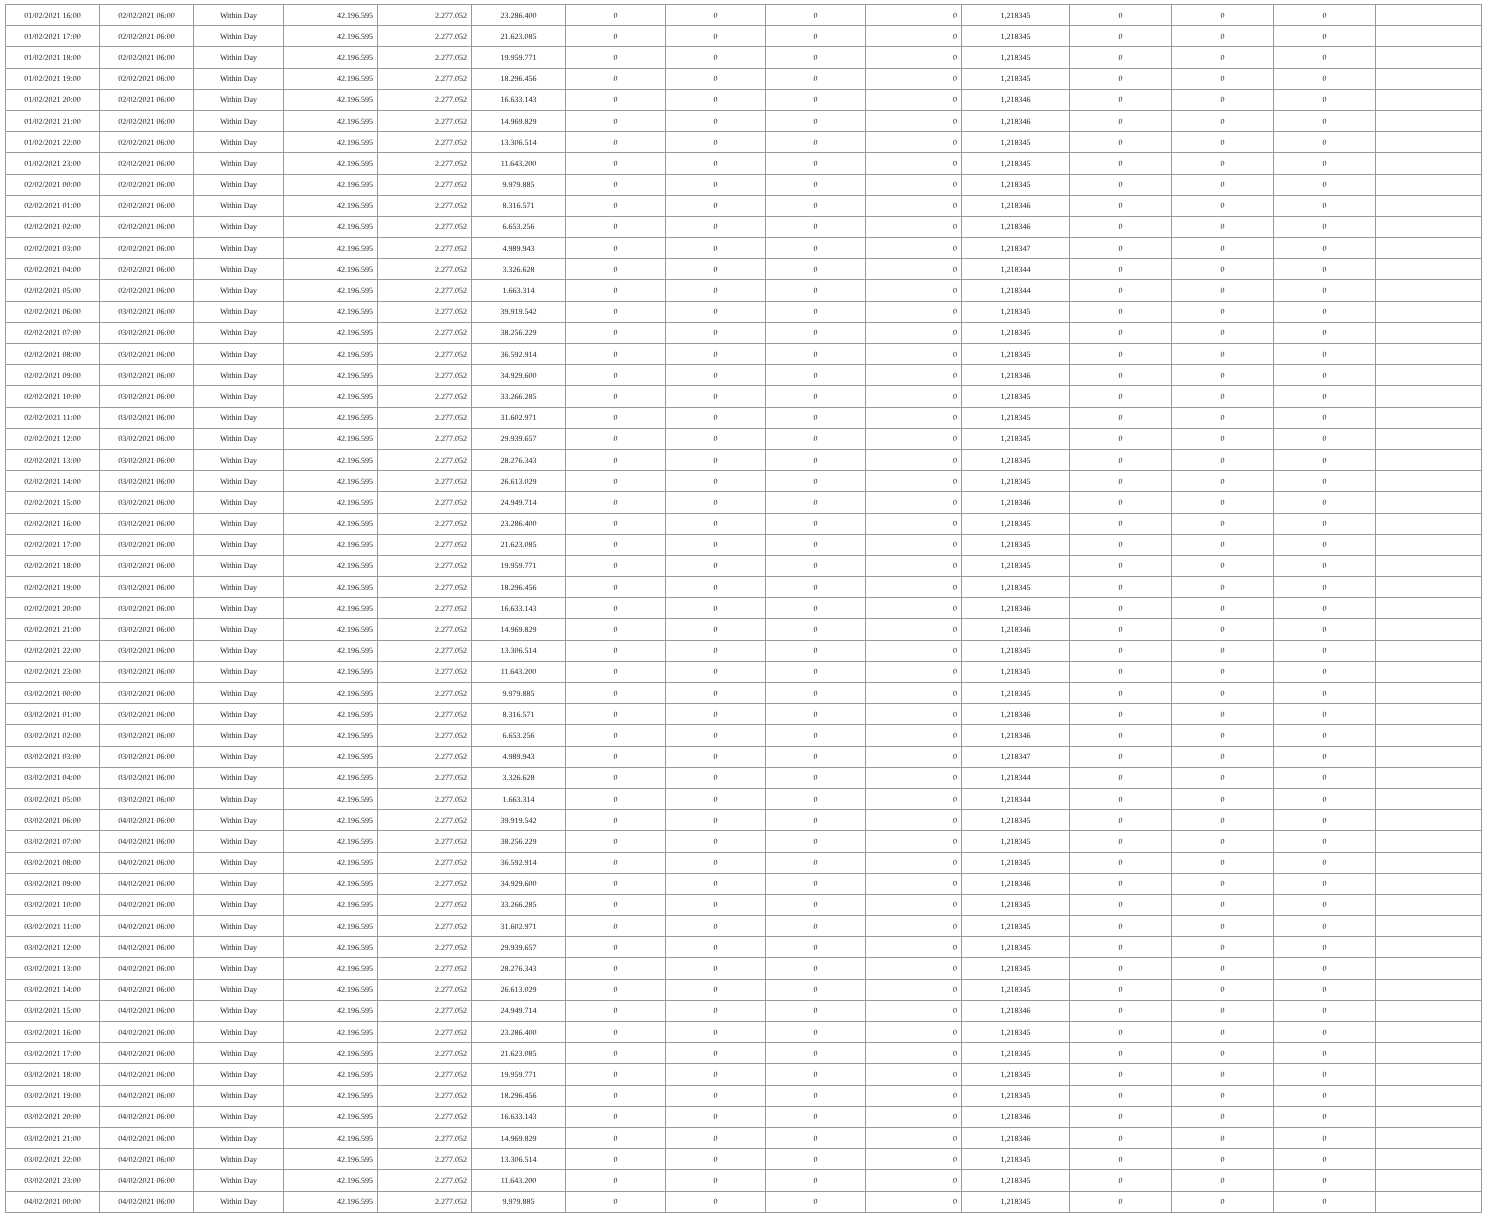| 01/02/2021 16:00 | 02/02/2021 06:00 | Within Day | 42.196.595 | 2.277.052 | 23.286.400 | 0 | 0 | 0 | 0 | 1,218345 | 0 | 0 | 0 | |
| 01/02/2021 17:00 | 02/02/2021 06:00 | Within Day | 42.196.595 | 2.277.052 | 21.623.085 | 0 | 0 | 0 | 0 | 1,218345 | 0 | 0 | 0 | |
| 01/02/2021 18:00 | 02/02/2021 06:00 | Within Day | 42.196.595 | 2.277.052 | 19.959.771 | 0 | 0 | 0 | 0 | 1,218345 | 0 | 0 | 0 | |
| 01/02/2021 19:00 | 02/02/2021 06:00 | Within Day | 42.196.595 | 2.277.052 | 18.296.456 | 0 | 0 | 0 | 0 | 1,218345 | 0 | 0 | 0 | |
| 01/02/2021 20:00 | 02/02/2021 06:00 | Within Day | 42.196.595 | 2.277.052 | 16.633.143 | 0 | 0 | 0 | 0 | 1,218346 | 0 | 0 | 0 | |
| 01/02/2021 21:00 | 02/02/2021 06:00 | Within Day | 42.196.595 | 2.277.052 | 14.969.829 | 0 | 0 | 0 | 0 | 1,218346 | 0 | 0 | 0 | |
| 01/02/2021 22:00 | 02/02/2021 06:00 | Within Day | 42.196.595 | 2.277.052 | 13.306.514 | 0 | 0 | 0 | 0 | 1,218345 | 0 | 0 | 0 | |
| 01/02/2021 23:00 | 02/02/2021 06:00 | Within Day | 42.196.595 | 2.277.052 | 11.643.200 | 0 | 0 | 0 | 0 | 1,218345 | 0 | 0 | 0 | |
| 02/02/2021 00:00 | 02/02/2021 06:00 | Within Day | 42.196.595 | 2.277.052 | 9.979.885 | 0 | 0 | 0 | 0 | 1,218345 | 0 | 0 | 0 | |
| 02/02/2021 01:00 | 02/02/2021 06:00 | Within Day | 42.196.595 | 2.277.052 | 8.316.571 | 0 | 0 | 0 | 0 | 1,218346 | 0 | 0 | 0 | |
| 02/02/2021 02:00 | 02/02/2021 06:00 | Within Day | 42.196.595 | 2.277.052 | 6.653.256 | 0 | 0 | 0 | 0 | 1,218346 | 0 | 0 | 0 | |
| 02/02/2021 03:00 | 02/02/2021 06:00 | Within Day | 42.196.595 | 2.277.052 | 4.989.943 | 0 | 0 | 0 | 0 | 1,218347 | 0 | 0 | 0 | |
| 02/02/2021 04:00 | 02/02/2021 06:00 | Within Day | 42.196.595 | 2.277.052 | 3.326.628 | 0 | 0 | 0 | 0 | 1,218344 | 0 | 0 | 0 | |
| 02/02/2021 05:00 | 02/02/2021 06:00 | Within Day | 42.196.595 | 2.277.052 | 1.663.314 | 0 | 0 | 0 | 0 | 1,218344 | 0 | 0 | 0 | |
| 02/02/2021 06:00 | 03/02/2021 06:00 | Within Day | 42.196.595 | 2.277.052 | 39.919.542 | 0 | 0 | 0 | 0 | 1,218345 | 0 | 0 | 0 | |
| 02/02/2021 07:00 | 03/02/2021 06:00 | Within Day | 42.196.595 | 2.277.052 | 38.256.229 | 0 | 0 | 0 | 0 | 1,218345 | 0 | 0 | 0 | |
| 02/02/2021 08:00 | 03/02/2021 06:00 | Within Day | 42.196.595 | 2.277.052 | 36.592.914 | 0 | 0 | 0 | 0 | 1,218345 | 0 | 0 | 0 | |
| 02/02/2021 09:00 | 03/02/2021 06:00 | Within Day | 42.196.595 | 2.277.052 | 34.929.600 | 0 | 0 | 0 | 0 | 1,218346 | 0 | 0 | 0 | |
| 02/02/2021 10:00 | 03/02/2021 06:00 | Within Day | 42.196.595 | 2.277.052 | 33.266.285 | 0 | 0 | 0 | 0 | 1,218345 | 0 | 0 | 0 | |
| 02/02/2021 11:00 | 03/02/2021 06:00 | Within Day | 42.196.595 | 2.277.052 | 31.602.971 | 0 | 0 | 0 | 0 | 1,218345 | 0 | 0 | 0 | |
| 02/02/2021 12:00 | 03/02/2021 06:00 | Within Day | 42.196.595 | 2.277.052 | 29.939.657 | 0 | 0 | 0 | 0 | 1,218345 | 0 | 0 | 0 | |
| 02/02/2021 13:00 | 03/02/2021 06:00 | Within Day | 42.196.595 | 2.277.052 | 28.276.343 | 0 | 0 | 0 | 0 | 1,218345 | 0 | 0 | 0 | |
| 02/02/2021 14:00 | 03/02/2021 06:00 | Within Day | 42.196.595 | 2.277.052 | 26.613.029 | 0 | 0 | 0 | 0 | 1,218345 | 0 | 0 | 0 | |
| 02/02/2021 15:00 | 03/02/2021 06:00 | Within Day | 42.196.595 | 2.277.052 | 24.949.714 | 0 | 0 | 0 | 0 | 1,218346 | 0 | 0 | 0 | |
| 02/02/2021 16:00 | 03/02/2021 06:00 | Within Day | 42.196.595 | 2.277.052 | 23.286.400 | 0 | 0 | 0 | 0 | 1,218345 | 0 | 0 | 0 | |
| 02/02/2021 17:00 | 03/02/2021 06:00 | Within Day | 42.196.595 | 2.277.052 | 21.623.085 | 0 | 0 | 0 | 0 | 1,218345 | 0 | 0 | 0 | |
| 02/02/2021 18:00 | 03/02/2021 06:00 | Within Day | 42.196.595 | 2.277.052 | 19.959.771 | 0 | 0 | 0 | 0 | 1,218345 | 0 | 0 | 0 | |
| 02/02/2021 19:00 | 03/02/2021 06:00 | Within Day | 42.196.595 | 2.277.052 | 18.296.456 | 0 | 0 | 0 | 0 | 1,218345 | 0 | 0 | 0 | |
| 02/02/2021 20:00 | 03/02/2021 06:00 | Within Day | 42.196.595 | 2.277.052 | 16.633.143 | 0 | 0 | 0 | 0 | 1,218346 | 0 | 0 | 0 | |
| 02/02/2021 21:00 | 03/02/2021 06:00 | Within Day | 42.196.595 | 2.277.052 | 14.969.829 | 0 | 0 | 0 | 0 | 1,218346 | 0 | 0 | 0 | |
| 02/02/2021 22:00 | 03/02/2021 06:00 | Within Day | 42.196.595 | 2.277.052 | 13.306.514 | 0 | 0 | 0 | 0 | 1,218345 | 0 | 0 | 0 | |
| 02/02/2021 23:00 | 03/02/2021 06:00 | Within Day | 42.196.595 | 2.277.052 | 11.643.200 | 0 | 0 | 0 | 0 | 1,218345 | 0 | 0 | 0 | |
| 03/02/2021 00:00 | 03/02/2021 06:00 | Within Day | 42.196.595 | 2.277.052 | 9.979.885 | 0 | 0 | 0 | 0 | 1,218345 | 0 | 0 | 0 | |
| 03/02/2021 01:00 | 03/02/2021 06:00 | Within Day | 42.196.595 | 2.277.052 | 8.316.571 | 0 | 0 | 0 | 0 | 1,218346 | 0 | 0 | 0 | |
| 03/02/2021 02:00 | 03/02/2021 06:00 | Within Day | 42.196.595 | 2.277.052 | 6.653.256 | 0 | 0 | 0 | 0 | 1,218346 | 0 | 0 | 0 | |
| 03/02/2021 03:00 | 03/02/2021 06:00 | Within Day | 42.196.595 | 2.277.052 | 4.989.943 | 0 | 0 | 0 | 0 | 1,218347 | 0 | 0 | 0 | |
| 03/02/2021 04:00 | 03/02/2021 06:00 | Within Day | 42.196.595 | 2.277.052 | 3.326.628 | 0 | 0 | 0 | 0 | 1,218344 | 0 | 0 | 0 | |
| 03/02/2021 05:00 | 03/02/2021 06:00 | Within Day | 42.196.595 | 2.277.052 | 1.663.314 | 0 | 0 | 0 | 0 | 1,218344 | 0 | 0 | 0 | |
| 03/02/2021 06:00 | 04/02/2021 06:00 | Within Day | 42.196.595 | 2.277.052 | 39.919.542 | 0 | 0 | 0 | 0 | 1,218345 | 0 | 0 | 0 | |
| 03/02/2021 07:00 | 04/02/2021 06:00 | Within Day | 42.196.595 | 2.277.052 | 38.256.229 | 0 | 0 | 0 | 0 | 1,218345 | 0 | 0 | 0 | |
| 03/02/2021 08:00 | 04/02/2021 06:00 | Within Day | 42.196.595 | 2.277.052 | 36.592.914 | 0 | 0 | 0 | 0 | 1,218345 | 0 | 0 | 0 | |
| 03/02/2021 09:00 | 04/02/2021 06:00 | Within Day | 42.196.595 | 2.277.052 | 34.929.600 | 0 | 0 | 0 | 0 | 1,218346 | 0 | 0 | 0 | |
| 03/02/2021 10:00 | 04/02/2021 06:00 | Within Day | 42.196.595 | 2.277.052 | 33.266.285 | 0 | 0 | 0 | 0 | 1,218345 | 0 | 0 | 0 | |
| 03/02/2021 11:00 | 04/02/2021 06:00 | Within Day | 42.196.595 | 2.277.052 | 31.602.971 | 0 | 0 | 0 | 0 | 1,218345 | 0 | 0 | 0 | |
| 03/02/2021 12:00 | 04/02/2021 06:00 | Within Day | 42.196.595 | 2.277.052 | 29.939.657 | 0 | 0 | 0 | 0 | 1,218345 | 0 | 0 | 0 | |
| 03/02/2021 13:00 | 04/02/2021 06:00 | Within Day | 42.196.595 | 2.277.052 | 28.276.343 | 0 | 0 | 0 | 0 | 1,218345 | 0 | 0 | 0 | |
| 03/02/2021 14:00 | 04/02/2021 06:00 | Within Day | 42.196.595 | 2.277.052 | 26.613.029 | 0 | 0 | 0 | 0 | 1,218345 | 0 | 0 | 0 | |
| 03/02/2021 15:00 | 04/02/2021 06:00 | Within Day | 42.196.595 | 2.277.052 | 24.949.714 | 0 | 0 | 0 | 0 | 1,218346 | 0 | 0 | 0 | |
| 03/02/2021 16:00 | 04/02/2021 06:00 | Within Day | 42.196.595 | 2.277.052 | 23.286.400 | 0 | 0 | 0 | 0 | 1,218345 | 0 | 0 | 0 | |
| 03/02/2021 17:00 | 04/02/2021 06:00 | Within Day | 42.196.595 | 2.277.052 | 21.623.085 | 0 | 0 | 0 | 0 | 1,218345 | 0 | 0 | 0 | |
| 03/02/2021 18:00 | 04/02/2021 06:00 | Within Day | 42.196.595 | 2.277.052 | 19.959.771 | 0 | 0 | 0 | 0 | 1,218345 | 0 | 0 | 0 | |
| 03/02/2021 19:00 | 04/02/2021 06:00 | Within Day | 42.196.595 | 2.277.052 | 18.296.456 | 0 | 0 | 0 | 0 | 1,218345 | 0 | 0 | 0 | |
| 03/02/2021 20:00 | 04/02/2021 06:00 | Within Day | 42.196.595 | 2.277.052 | 16.633.143 | 0 | 0 | 0 | 0 | 1,218346 | 0 | 0 | 0 | |
| 03/02/2021 21:00 | 04/02/2021 06:00 | Within Day | 42.196.595 | 2.277.052 | 14.969.829 | 0 | 0 | 0 | 0 | 1,218346 | 0 | 0 | 0 | |
| 03/02/2021 22:00 | 04/02/2021 06:00 | Within Day | 42.196.595 | 2.277.052 | 13.306.514 | 0 | 0 | 0 | 0 | 1,218345 | 0 | 0 | 0 | |
| 03/02/2021 23:00 | 04/02/2021 06:00 | Within Day | 42.196.595 | 2.277.052 | 11.643.200 | 0 | 0 | 0 | 0 | 1,218345 | 0 | 0 | 0 | |
| 04/02/2021 00:00 | 04/02/2021 06:00 | Within Day | 42.196.595 | 2.277.052 | 9.979.885 | 0 | 0 | 0 | 0 | 1,218345 | 0 | 0 | 0 | |